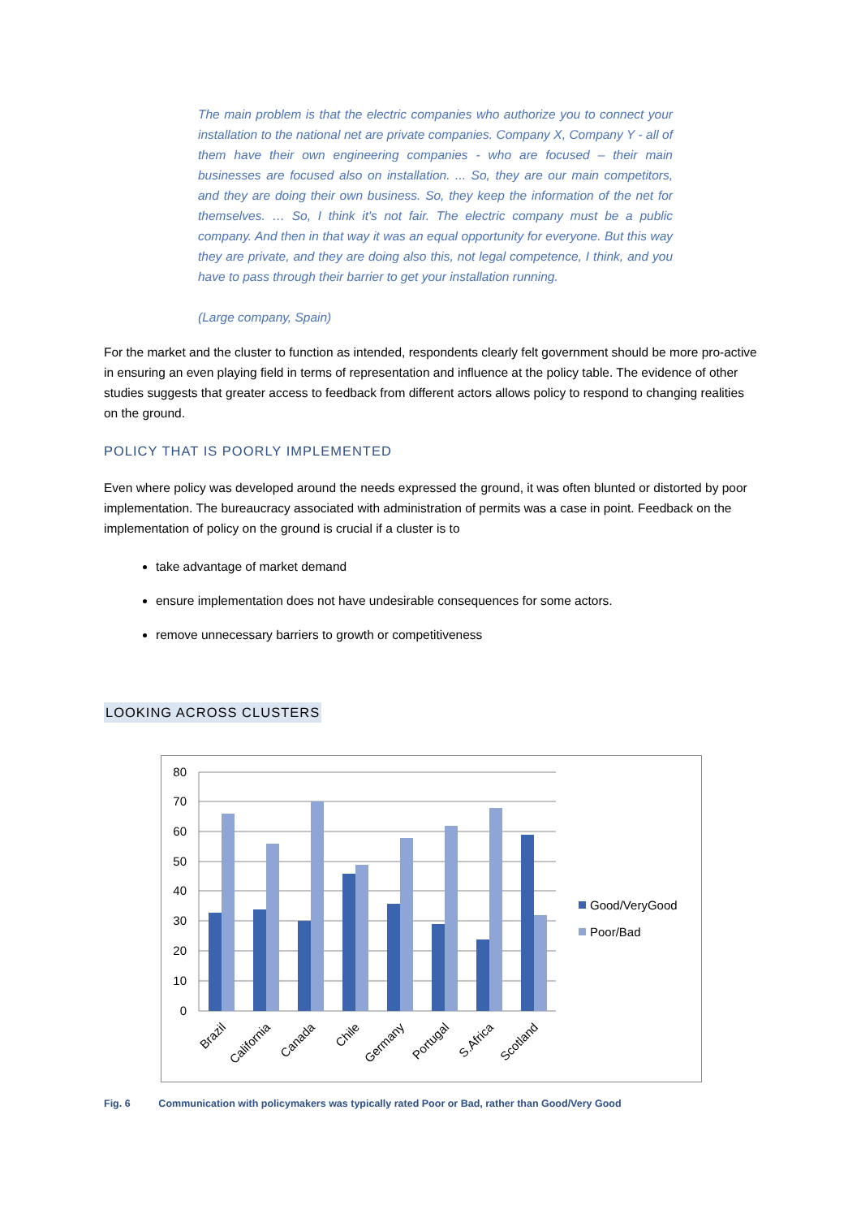The main problem is that the electric companies who authorize you to connect your installation to the national net are private companies. Company X, Company Y - all of them have their own engineering companies - who are focused – their main businesses are focused also on installation. ... So, they are our main competitors, and they are doing their own business. So, they keep the information of the net for themselves. … So, I think it's not fair. The electric company must be a public company. And then in that way it was an equal opportunity for everyone. But this way they are private, and they are doing also this, not legal competence, I think, and you have to pass through their barrier to get your installation running.
(Large company, Spain)
For the market and the cluster to function as intended, respondents clearly felt government should be more pro-active in ensuring an even playing field in terms of representation and influence at the policy table. The evidence of other studies suggests that greater access to feedback from different actors allows policy to respond to changing realities on the ground.
POLICY THAT IS POORLY IMPLEMENTED
Even where policy was developed around the needs expressed the ground, it was often blunted or distorted by poor implementation. The bureaucracy associated with administration of permits was a case in point. Feedback on the implementation of policy on the ground is crucial if a cluster is to
take advantage of market demand
ensure implementation does not have undesirable consequences for some actors.
remove unnecessary barriers to growth or competitiveness
LOOKING ACROSS CLUSTERS
80
70
60
50
40
30
20
10
0
Brazil
California
Canada
Chile
Germany
Portugal
S.Africa
Scotland
Good/VeryGood
Poor/Bad
Fig. 6 Communication with policymakers was typically rated Poor or Bad, rather than Good/Very Good